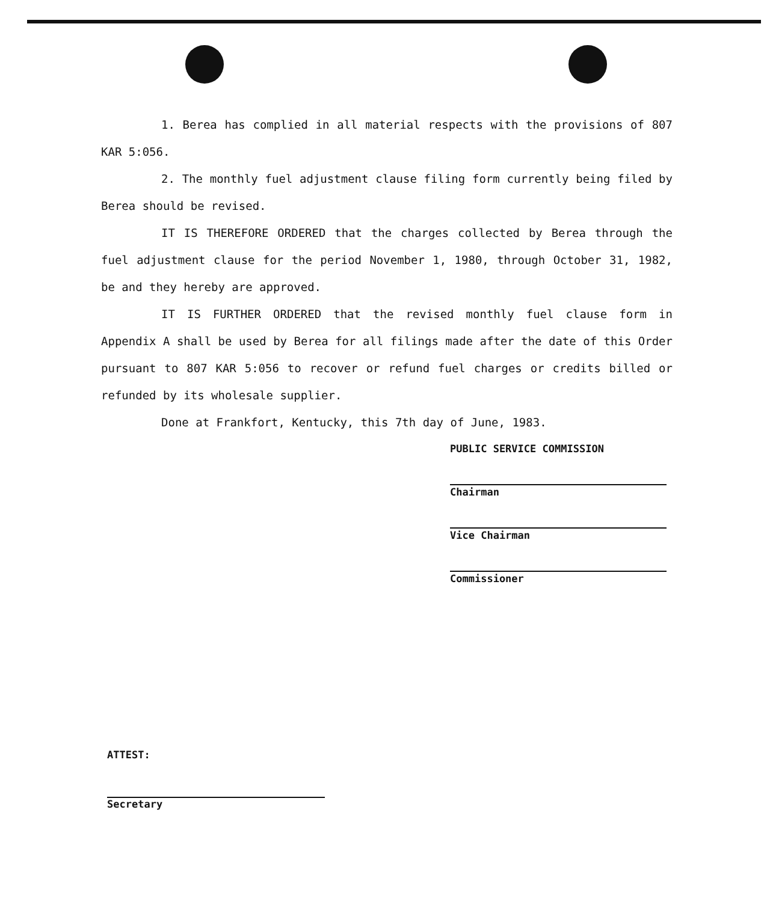1. Berea has complied in all material respects with the provisions of 807 KAR 5:056.
2. The monthly fuel adjustment clause filing form currently being filed by Berea should be revised.
IT IS THEREFORE ORDERED that the charges collected by Berea through the fuel adjustment clause for the period November 1, 1980, through October 31, 1982, be and they hereby are approved.
IT IS FURTHER ORDERED that the revised monthly fuel clause form in Appendix A shall be used by Berea for all filings made after the date of this Order pursuant to 807 KAR 5:056 to recover or refund fuel charges or credits billed or refunded by its wholesale supplier.
Done at Frankfort, Kentucky, this 7th day of June, 1983.
PUBLIC SERVICE COMMISSION
Chairman
Vice Chairman
Commissioner
ATTEST:
Secretary